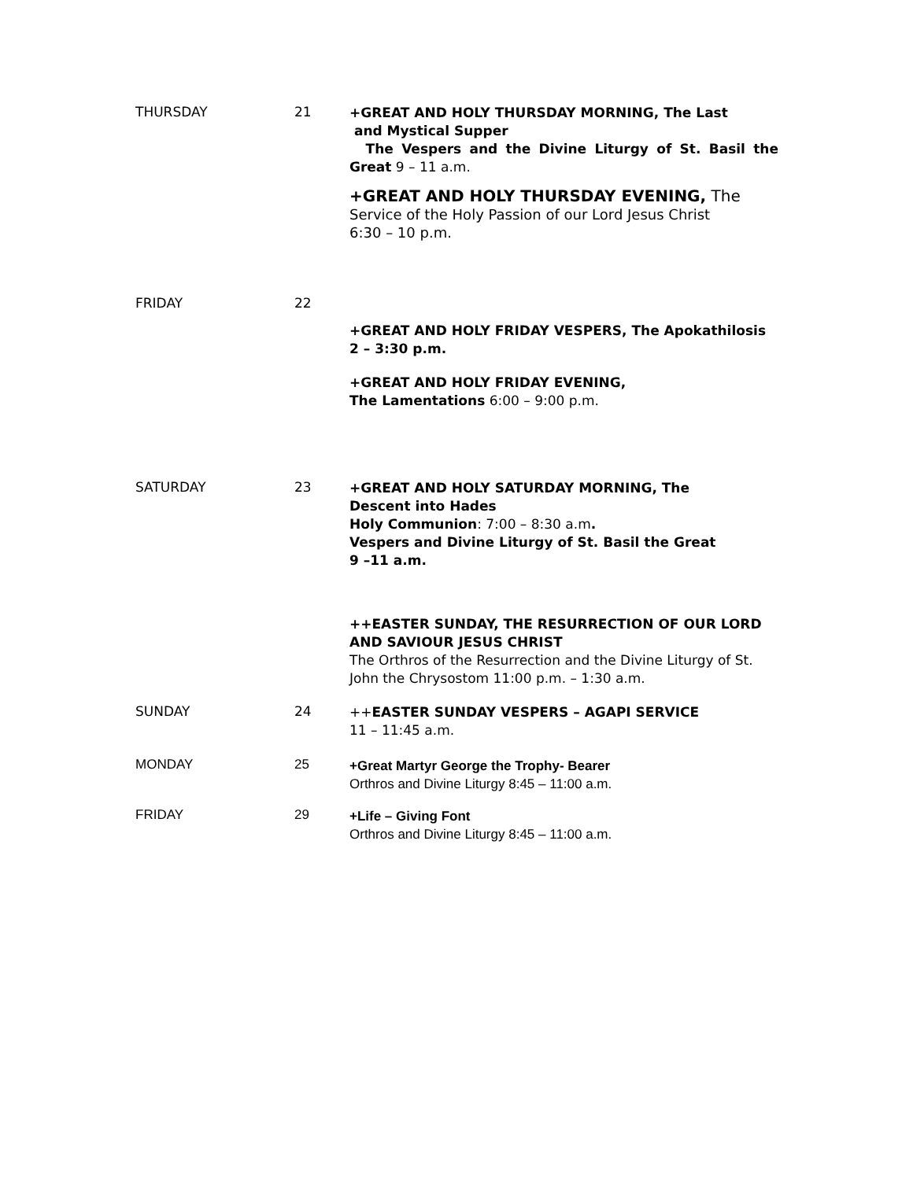THURSDAY 21
+GREAT AND HOLY THURSDAY MORNING, The Last
and Mystical Supper
The Vespers and the Divine Liturgy of St. Basil the Great 9 – 11 a.m.
+GREAT AND HOLY THURSDAY EVENING, The
Service of the Holy Passion of our Lord Jesus Christ
6:30 – 10 p.m.
FRIDAY 22
+GREAT AND HOLY FRIDAY VESPERS, The Apokathilosis
2 – 3:30 p.m.
+GREAT AND HOLY FRIDAY EVENING,
The Lamentations 6:00 – 9:00 p.m.
SATURDAY 23
+GREAT AND HOLY SATURDAY MORNING, The
Descent into Hades
Holy Communion: 7:00 – 8:30 a.m.
Vespers and Divine Liturgy of St. Basil the Great
9 –11 a.m.
++EASTER SUNDAY, THE RESURRECTION OF OUR LORD
AND SAVIOUR JESUS CHRIST
The Orthros of the Resurrection and the Divine Liturgy of St.
John the Chrysostom 11:00 p.m. – 1:30 a.m.
SUNDAY 24
++EASTER SUNDAY VESPERS – AGAPI SERVICE
11 – 11:45 a.m.
MONDAY 25
+Great Martyr George the Trophy- Bearer
Orthros and Divine Liturgy 8:45 – 11:00 a.m.
FRIDAY 29
+Life – Giving Font
Orthros and Divine Liturgy 8:45 – 11:00 a.m.